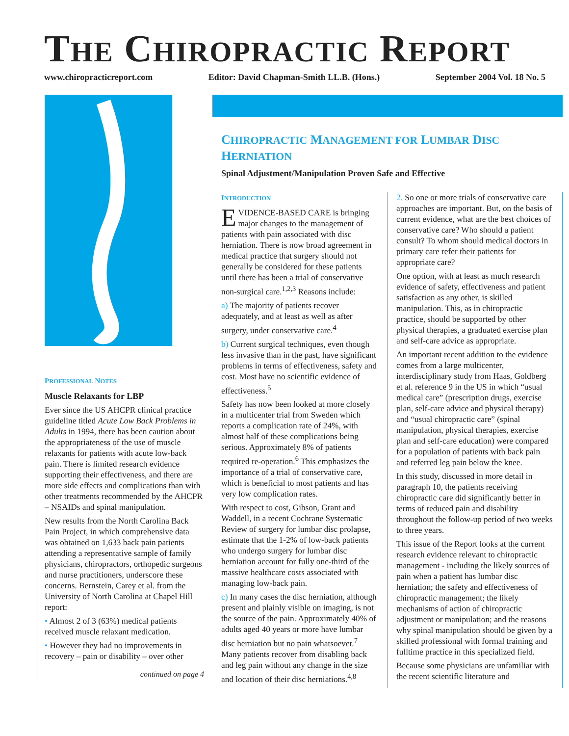THE CHIROPRACTIC REPORT
www.chiropracticreport.com Editor: David Chapman-Smith LL.B. (Hons.) September 2004 Vol. 18 No. 5
PROFESSIONAL NOTES
Muscle Relaxants for LBP
Ever since the US AHCPR clinical practice guideline titled Acute Low Back Problems in Adults in 1994, there has been caution about the appropriateness of the use of muscle relaxants for patients with acute low-back pain. There is limited research evidence supporting their effectiveness, and there are more side effects and complications than with other treatments recommended by the AHCPR – NSAIDs and spinal manipulation.
New results from the North Carolina Back Pain Project, in which comprehensive data was obtained on 1,633 back pain patients attending a representative sample of family physicians, chiropractors, orthopedic surgeons and nurse practitioners, underscore these concerns. Bernstein, Carey et al. from the University of North Carolina at Chapel Hill report:
• Almost 2 of 3 (63%) medical patients received muscle relaxant medication.
• However they had no improvements in recovery – pain or disability – over other
continued on page 4
CHIROPRACTIC MANAGEMENT FOR LUMBAR DISC
HERNIATION
Spinal Adjustment/Manipulation Proven Safe and Effective
INTRODUCTION
EVIDENCE-BASED CARE is bringing major changes to the management of patients with pain associated with disc herniation. There is now broad agreement in medical practice that surgery should not generally be considered for these patients until there has been a trial of conservative non-surgical care.<sup>1,2,3</sup> Reasons include:
a) The majority of patients recover adequately, and at least as well as after surgery, under conservative care.<sup>4</sup>
b) Current surgical techniques, even though less invasive than in the past, have significant problems in terms of effectiveness, safety and cost. Most have no scientific evidence of effectiveness.<sup>5</sup>
Safety has now been looked at more closely in a multicenter trial from Sweden which reports a complication rate of 24%, with almost half of these complications being serious. Approximately 8% of patients required re-operation.<sup>6</sup> This emphasizes the importance of a trial of conservative care, which is beneficial to most patients and has very low complication rates.
With respect to cost, Gibson, Grant and Waddell, in a recent Cochrane Systematic Review of surgery for lumbar disc prolapse, estimate that the 1-2% of low-back patients who undergo surgery for lumbar disc herniation account for fully one-third of the massive healthcare costs associated with managing low-back pain.
c) In many cases the disc herniation, although present and plainly visible on imaging, is not the source of the pain. Approximately 40% of adults aged 40 years or more have lumbar disc herniation but no pain whatsoever.<sup>7</sup> Many patients recover from disabling back and leg pain without any change in the size and location of their disc herniations.<sup>4,8</sup>
2. So one or more trials of conservative care approaches are important. But, on the basis of current evidence, what are the best choices of conservative care? Who should a patient consult? To whom should medical doctors in primary care refer their patients for appropriate care?
One option, with at least as much research evidence of safety, effectiveness and patient satisfaction as any other, is skilled manipulation. This, as in chiropractic practice, should be supported by other physical therapies, a graduated exercise plan and self-care advice as appropriate.
An important recent addition to the evidence comes from a large multicenter, interdisciplinary study from Haas, Goldberg et al. reference 9 in the US in which “usual medical care” (prescription drugs, exercise plan, self-care advice and physical therapy) and “usual chiropractic care” (spinal manipulation, physical therapies, exercise plan and self-care education) were compared for a population of patients with back pain and referred leg pain below the knee.
In this study, discussed in more detail in paragraph 10, the patients receiving chiropractic care did significantly better in terms of reduced pain and disability throughout the follow-up period of two weeks to three years.
This issue of the Report looks at the current research evidence relevant to chiropractic management - including the likely sources of pain when a patient has lumbar disc herniation; the safety and effectiveness of chiropractic management; the likely mechanisms of action of chiropractic adjustment or manipulation; and the reasons why spinal manipulation should be given by a skilled professional with formal training and fulltime practice in this specialized field.
Because some physicians are unfamiliar with the recent scientific literature and